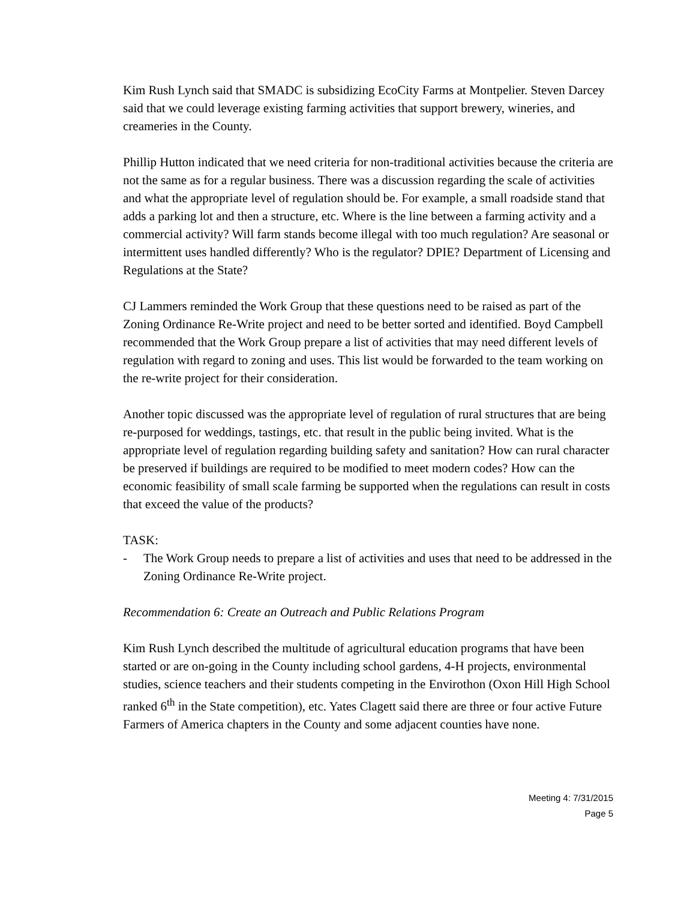Kim Rush Lynch said that SMADC is subsidizing EcoCity Farms at Montpelier. Steven Darcey said that we could leverage existing farming activities that support brewery, wineries, and creameries in the County.
Phillip Hutton indicated that we need criteria for non-traditional activities because the criteria are not the same as for a regular business. There was a discussion regarding the scale of activities and what the appropriate level of regulation should be. For example, a small roadside stand that adds a parking lot and then a structure, etc. Where is the line between a farming activity and a commercial activity? Will farm stands become illegal with too much regulation? Are seasonal or intermittent uses handled differently? Who is the regulator? DPIE? Department of Licensing and Regulations at the State?
CJ Lammers reminded the Work Group that these questions need to be raised as part of the Zoning Ordinance Re-Write project and need to be better sorted and identified. Boyd Campbell recommended that the Work Group prepare a list of activities that may need different levels of regulation with regard to zoning and uses. This list would be forwarded to the team working on the re-write project for their consideration.
Another topic discussed was the appropriate level of regulation of rural structures that are being re-purposed for weddings, tastings, etc. that result in the public being invited. What is the appropriate level of regulation regarding building safety and sanitation? How can rural character be preserved if buildings are required to be modified to meet modern codes? How can the economic feasibility of small scale farming be supported when the regulations can result in costs that exceed the value of the products?
TASK:
- The Work Group needs to prepare a list of activities and uses that need to be addressed in the Zoning Ordinance Re-Write project.
Recommendation 6: Create an Outreach and Public Relations Program
Kim Rush Lynch described the multitude of agricultural education programs that have been started or are on-going in the County including school gardens, 4-H projects, environmental studies, science teachers and their students competing in the Envirothon (Oxon Hill High School ranked 6<sup>th</sup> in the State competition), etc. Yates Clagett said there are three or four active Future Farmers of America chapters in the County and some adjacent counties have none.
Meeting 4: 7/31/2015
Page 5